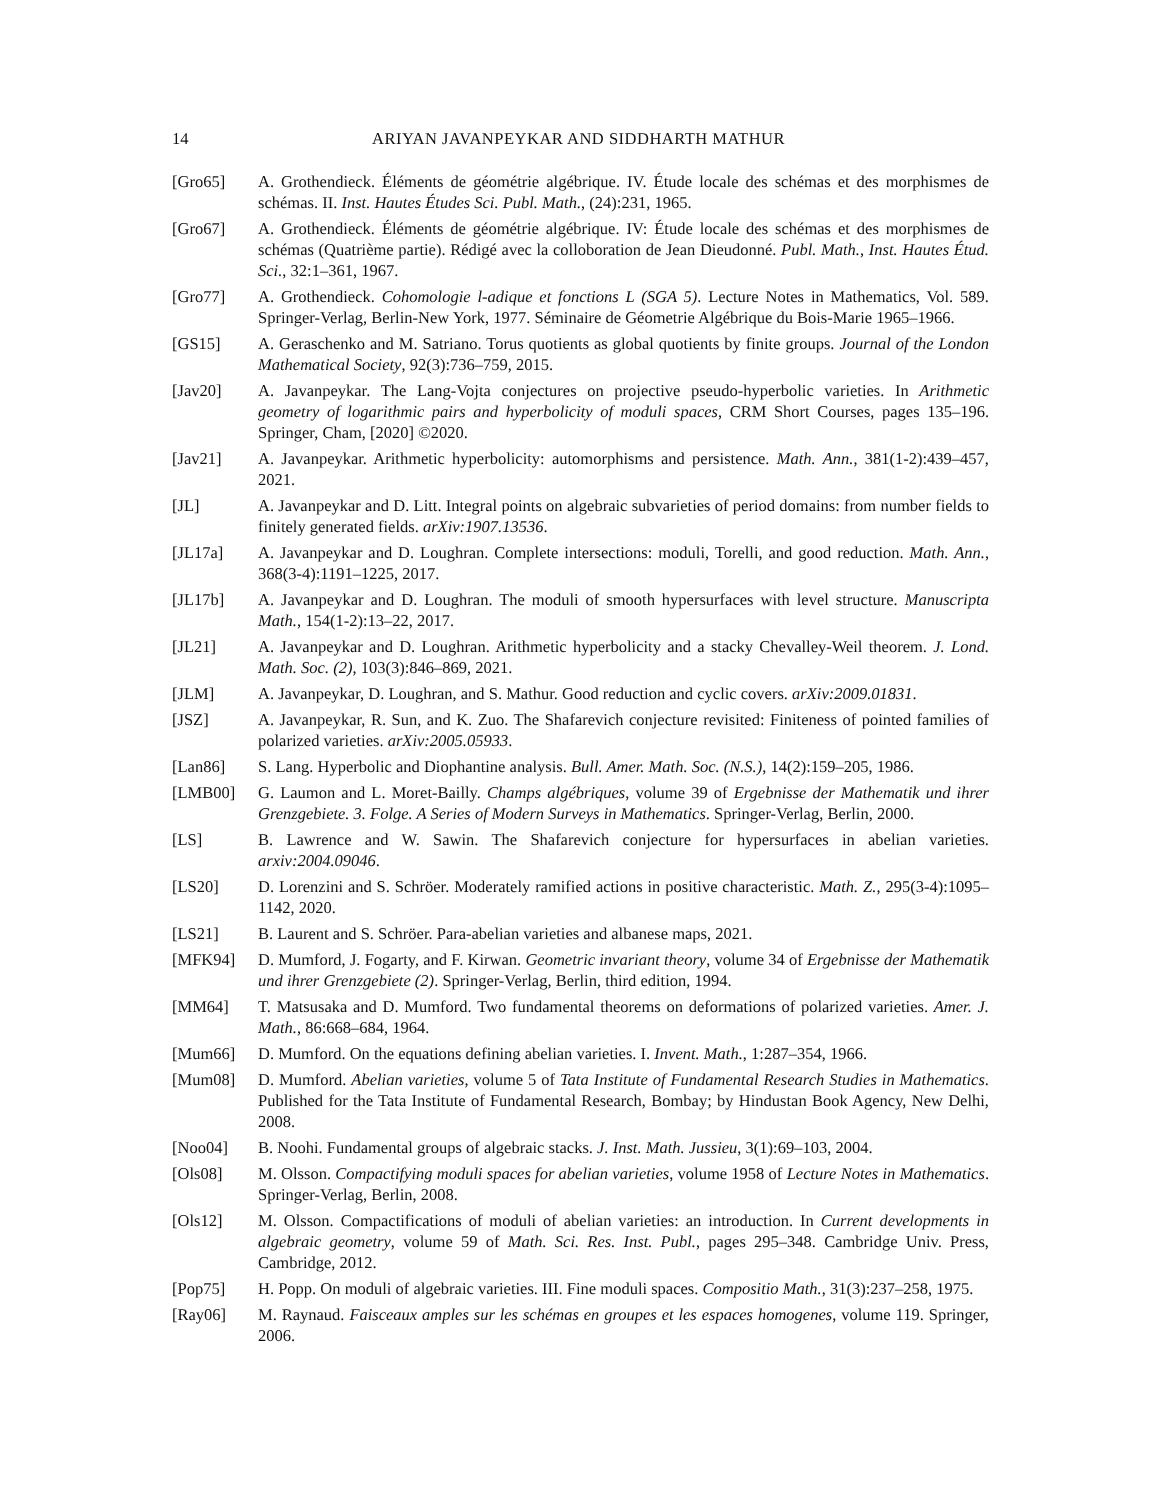14 ARIYAN JAVANPEYKAR AND SIDDHARTH MATHUR
[Gro65] A. Grothendieck. Éléments de géométrie algébrique. IV. Étude locale des schémas et des morphismes de schémas. II. Inst. Hautes Études Sci. Publ. Math., (24):231, 1965.
[Gro67] A. Grothendieck. Éléments de géométrie algébrique. IV: Étude locale des schémas et des morphismes de schémas (Quatrième partie). Rédigé avec la colloboration de Jean Dieudonné. Publ. Math., Inst. Hautes Étud. Sci., 32:1–361, 1967.
[Gro77] A. Grothendieck. Cohomologie l-adique et fonctions L (SGA 5). Lecture Notes in Mathematics, Vol. 589. Springer-Verlag, Berlin-New York, 1977. Séminaire de Géometrie Algébrique du Bois-Marie 1965–1966.
[GS15] A. Geraschenko and M. Satriano. Torus quotients as global quotients by finite groups. Journal of the London Mathematical Society, 92(3):736–759, 2015.
[Jav20] A. Javanpeykar. The Lang-Vojta conjectures on projective pseudo-hyperbolic varieties. In Arithmetic geometry of logarithmic pairs and hyperbolicity of moduli spaces, CRM Short Courses, pages 135–196. Springer, Cham, [2020] ©2020.
[Jav21] A. Javanpeykar. Arithmetic hyperbolicity: automorphisms and persistence. Math. Ann., 381(1-2):439–457, 2021.
[JL] A. Javanpeykar and D. Litt. Integral points on algebraic subvarieties of period domains: from number fields to finitely generated fields. arXiv:1907.13536.
[JL17a] A. Javanpeykar and D. Loughran. Complete intersections: moduli, Torelli, and good reduction. Math. Ann., 368(3-4):1191–1225, 2017.
[JL17b] A. Javanpeykar and D. Loughran. The moduli of smooth hypersurfaces with level structure. Manuscripta Math., 154(1-2):13–22, 2017.
[JL21] A. Javanpeykar and D. Loughran. Arithmetic hyperbolicity and a stacky Chevalley-Weil theorem. J. Lond. Math. Soc. (2), 103(3):846–869, 2021.
[JLM] A. Javanpeykar, D. Loughran, and S. Mathur. Good reduction and cyclic covers. arXiv:2009.01831.
[JSZ] A. Javanpeykar, R. Sun, and K. Zuo. The Shafarevich conjecture revisited: Finiteness of pointed families of polarized varieties. arXiv:2005.05933.
[Lan86] S. Lang. Hyperbolic and Diophantine analysis. Bull. Amer. Math. Soc. (N.S.), 14(2):159–205, 1986.
[LMB00] G. Laumon and L. Moret-Bailly. Champs algébriques, volume 39 of Ergebnisse der Mathematik und ihrer Grenzgebiete. 3. Folge. A Series of Modern Surveys in Mathematics. Springer-Verlag, Berlin, 2000.
[LS] B. Lawrence and W. Sawin. The Shafarevich conjecture for hypersurfaces in abelian varieties. arxiv:2004.09046.
[LS20] D. Lorenzini and S. Schröer. Moderately ramified actions in positive characteristic. Math. Z., 295(3-4):1095–1142, 2020.
[LS21] B. Laurent and S. Schröer. Para-abelian varieties and albanese maps, 2021.
[MFK94] D. Mumford, J. Fogarty, and F. Kirwan. Geometric invariant theory, volume 34 of Ergebnisse der Mathematik und ihrer Grenzgebiete (2). Springer-Verlag, Berlin, third edition, 1994.
[MM64] T. Matsusaka and D. Mumford. Two fundamental theorems on deformations of polarized varieties. Amer. J. Math., 86:668–684, 1964.
[Mum66] D. Mumford. On the equations defining abelian varieties. I. Invent. Math., 1:287–354, 1966.
[Mum08] D. Mumford. Abelian varieties, volume 5 of Tata Institute of Fundamental Research Studies in Mathematics. Published for the Tata Institute of Fundamental Research, Bombay; by Hindustan Book Agency, New Delhi, 2008.
[Noo04] B. Noohi. Fundamental groups of algebraic stacks. J. Inst. Math. Jussieu, 3(1):69–103, 2004.
[Ols08] M. Olsson. Compactifying moduli spaces for abelian varieties, volume 1958 of Lecture Notes in Mathematics. Springer-Verlag, Berlin, 2008.
[Ols12] M. Olsson. Compactifications of moduli of abelian varieties: an introduction. In Current developments in algebraic geometry, volume 59 of Math. Sci. Res. Inst. Publ., pages 295–348. Cambridge Univ. Press, Cambridge, 2012.
[Pop75] H. Popp. On moduli of algebraic varieties. III. Fine moduli spaces. Compositio Math., 31(3):237–258, 1975.
[Ray06] M. Raynaud. Faisceaux amples sur les schémas en groupes et les espaces homogenes, volume 119. Springer, 2006.